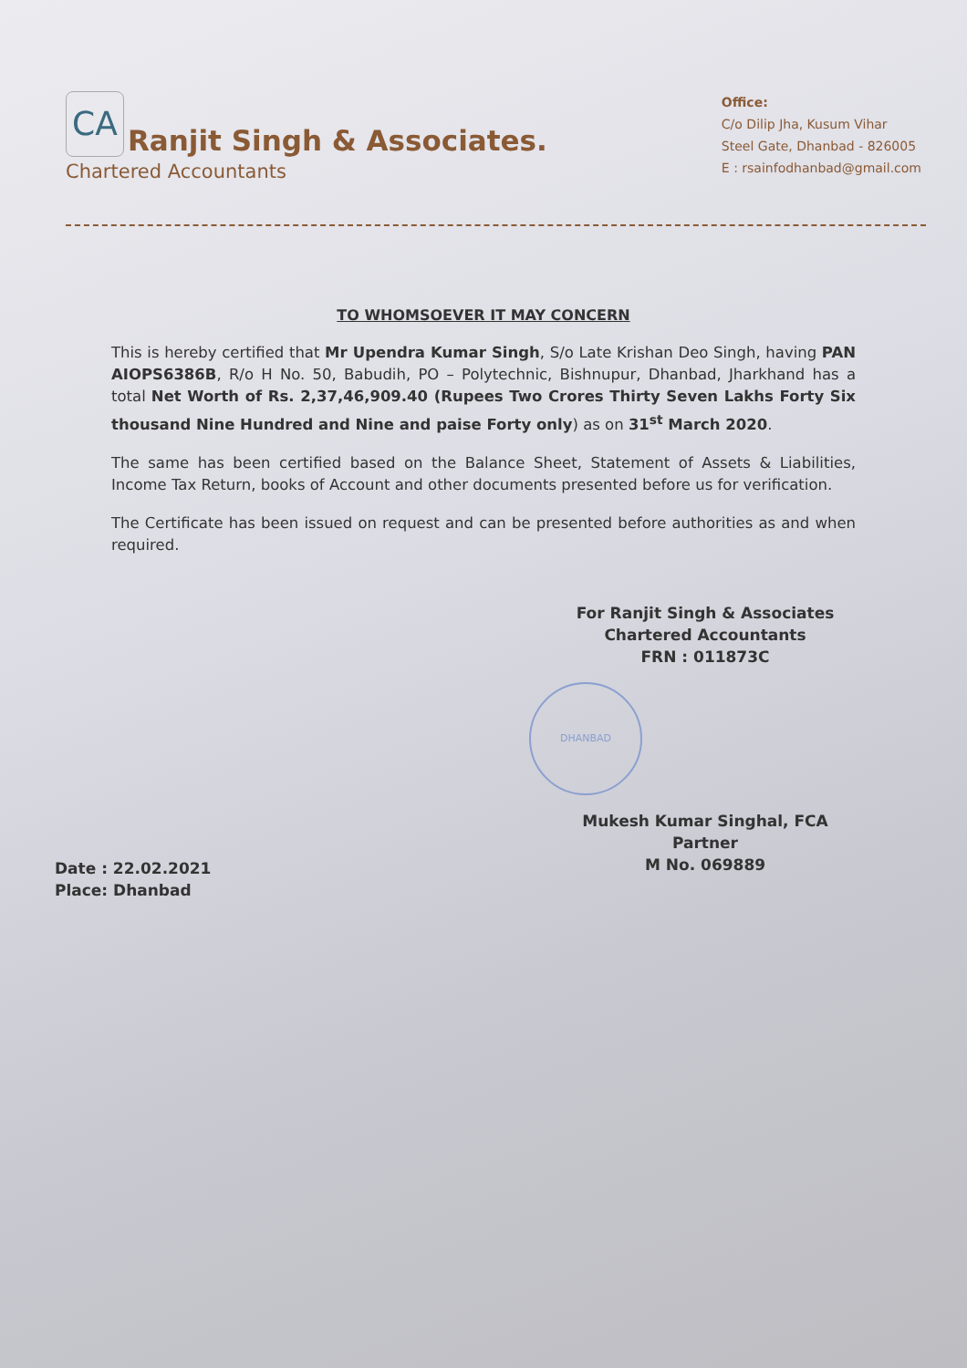CA
Ranjit Singh & Associates.
Chartered Accountants
Office:
C/o Dilip Jha, Kusum Vihar
Steel Gate, Dhanbad - 826005
E : rsainfodhanbad@gmail.com
TO WHOMSOEVER IT MAY CONCERN
This is hereby certified that Mr Upendra Kumar Singh, S/o Late Krishan Deo Singh, having PAN AIOPS6386B, R/o H No. 50, Babudih, PO – Polytechnic, Bishnupur, Dhanbad, Jharkhand has a total Net Worth of Rs. 2,37,46,909.40 (Rupees Two Crores Thirty Seven Lakhs Forty Six thousand Nine Hundred and Nine and paise Forty only) as on 31<sup>st</sup> March 2020.
The same has been certified based on the Balance Sheet, Statement of Assets & Liabilities, Income Tax Return, books of Account and other documents presented before us for verification.
The Certificate has been issued on request and can be presented before authorities as and when required.
For Ranjit Singh & Associates
Chartered Accountants
FRN : 011873C
DHANBAD
Mukesh Kumar Singhal, FCA
Partner
M No. 069889
Date : 22.02.2021
Place: Dhanbad